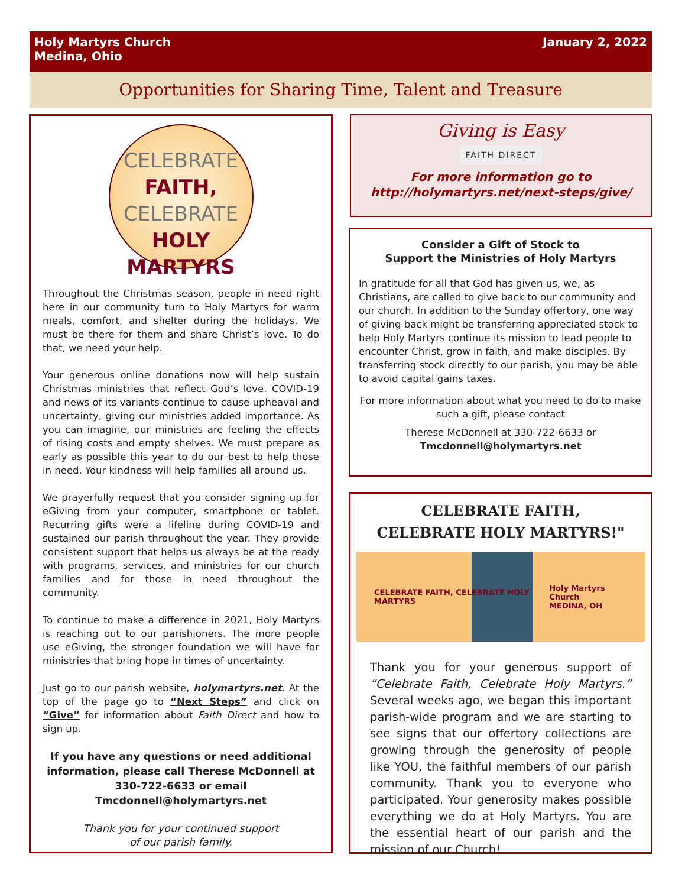Holy Martyrs Church
Medina, Ohio
January 2, 2022
Opportunities for Sharing Time, Talent and Treasure
CELEBRATE
FAITH,
CELEBRATE
HOLY
MARTYRS
Throughout the Christmas season, people in need right here in our community turn to Holy Martyrs for warm meals, comfort, and shelter during the holidays. We must be there for them and share Christ’s love. To do that, we need your help.
Your generous online donations now will help sustain Christmas ministries that reflect God’s love. COVID-19 and news of its variants continue to cause upheaval and uncertainty, giving our ministries added importance. As you can imagine, our ministries are feeling the effects of rising costs and empty shelves. We must prepare as early as possible this year to do our best to help those in need. Your kindness will help families all around us.
We prayerfully request that you consider signing up for eGiving from your computer, smartphone or tablet. Recurring gifts were a lifeline during COVID-19 and sustained our parish throughout the year. They provide consistent support that helps us always be at the ready with programs, services, and ministries for our church families and for those in need throughout the community.
To continue to make a difference in 2021, Holy Martyrs is reaching out to our parishioners. The more people use eGiving, the stronger foundation we will have for ministries that bring hope in times of uncertainty.
Just go to our parish website, holymartyrs.net. At the top of the page go to “Next Steps” and click on “Give” for information about Faith Direct and how to sign up.
If you have any questions or need additional information, please call Therese McDonnell at 330-722-6633 or email Tmcdonnell@holymartyrs.net
Thank you for your continued support
of our parish family.
Giving is Easy
FAITH DIRECT
For more information go to
http://holymartyrs.net/next-steps/give/
Consider a Gift of Stock to
Support the Ministries of Holy Martyrs
In gratitude for all that God has given us, we, as Christians, are called to give back to our community and our church. In addition to the Sunday offertory, one way of giving back might be transferring appreciated stock to help Holy Martyrs continue its mission to lead people to encounter Christ, grow in faith, and make disciples. By transferring stock directly to our parish, you may be able to avoid capital gains taxes.
For more information about what you need to do to make such a gift, please contact
Therese McDonnell at 330-722-6633 or
Tmcdonnell@holymartyrs.net
CELEBRATE FAITH,
CELEBRATE HOLY MARTYRS!"
CELEBRATE FAITH, CELEBRATE HOLY MARTYRS Holy Martyrs Church
MEDINA, OH
Thank you for your generous support of “Celebrate Faith, Celebrate Holy Martyrs.” Several weeks ago, we began this important parish-wide program and we are starting to see signs that our offertory collections are growing through the generosity of people like YOU, the faithful members of our parish community. Thank you to everyone who participated. Your generosity makes possible everything we do at Holy Martyrs. You are the essential heart of our parish and the mission of our Church!